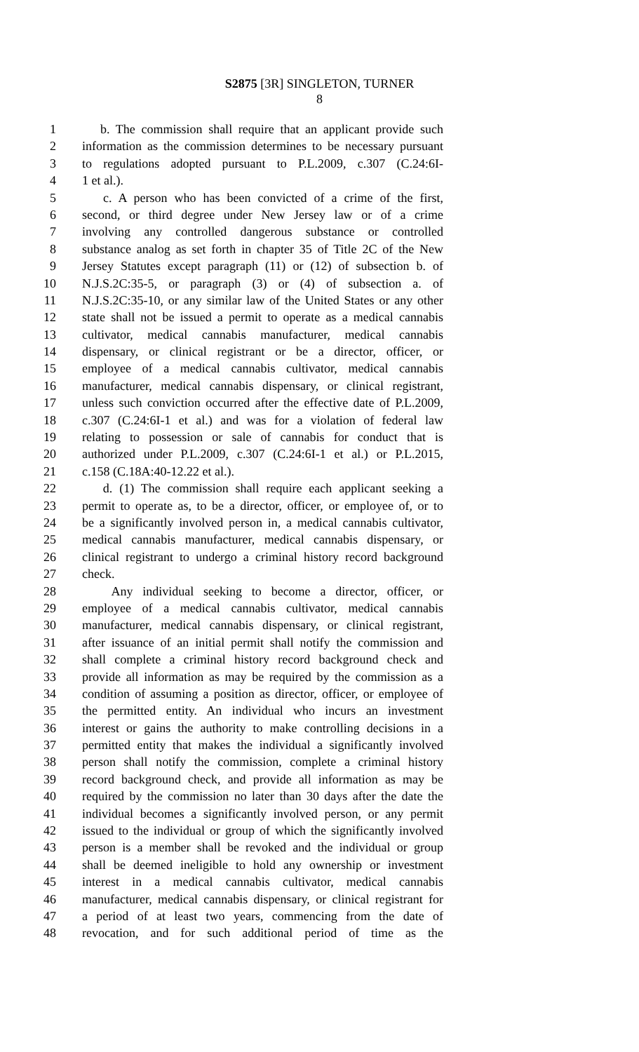S2875 [3R] SINGLETON, TURNER
8
1 b. The commission shall require that an applicant provide such
2 information as the commission determines to be necessary pursuant
3 to regulations adopted pursuant to P.L.2009, c.307 (C.24:6I-
4 1 et al.).
5 c. A person who has been convicted of a crime of the first,
6 second, or third degree under New Jersey law or of a crime
7 involving any controlled dangerous substance or controlled
8 substance analog as set forth in chapter 35 of Title 2C of the New
9 Jersey Statutes except paragraph (11) or (12) of subsection b. of
10 N.J.S.2C:35-5, or paragraph (3) or (4) of subsection a. of
11 N.J.S.2C:35-10, or any similar law of the United States or any other
12 state shall not be issued a permit to operate as a medical cannabis
13 cultivator, medical cannabis manufacturer, medical cannabis
14 dispensary, or clinical registrant or be a director, officer, or
15 employee of a medical cannabis cultivator, medical cannabis
16 manufacturer, medical cannabis dispensary, or clinical registrant,
17 unless such conviction occurred after the effective date of P.L.2009,
18 c.307 (C.24:6I-1 et al.) and was for a violation of federal law
19 relating to possession or sale of cannabis for conduct that is
20 authorized under P.L.2009, c.307 (C.24:6I-1 et al.) or P.L.2015,
21 c.158 (C.18A:40-12.22 et al.).
22 d. (1) The commission shall require each applicant seeking a
23 permit to operate as, to be a director, officer, or employee of, or to
24 be a significantly involved person in, a medical cannabis cultivator,
25 medical cannabis manufacturer, medical cannabis dispensary, or
26 clinical registrant to undergo a criminal history record background
27 check.
28 Any individual seeking to become a director, officer, or
29 employee of a medical cannabis cultivator, medical cannabis
30 manufacturer, medical cannabis dispensary, or clinical registrant,
31 after issuance of an initial permit shall notify the commission and
32 shall complete a criminal history record background check and
33 provide all information as may be required by the commission as a
34 condition of assuming a position as director, officer, or employee of
35 the permitted entity. An individual who incurs an investment
36 interest or gains the authority to make controlling decisions in a
37 permitted entity that makes the individual a significantly involved
38 person shall notify the commission, complete a criminal history
39 record background check, and provide all information as may be
40 required by the commission no later than 30 days after the date the
41 individual becomes a significantly involved person, or any permit
42 issued to the individual or group of which the significantly involved
43 person is a member shall be revoked and the individual or group
44 shall be deemed ineligible to hold any ownership or investment
45 interest in a medical cannabis cultivator, medical cannabis
46 manufacturer, medical cannabis dispensary, or clinical registrant for
47 a period of at least two years, commencing from the date of
48 revocation, and for such additional period of time as the